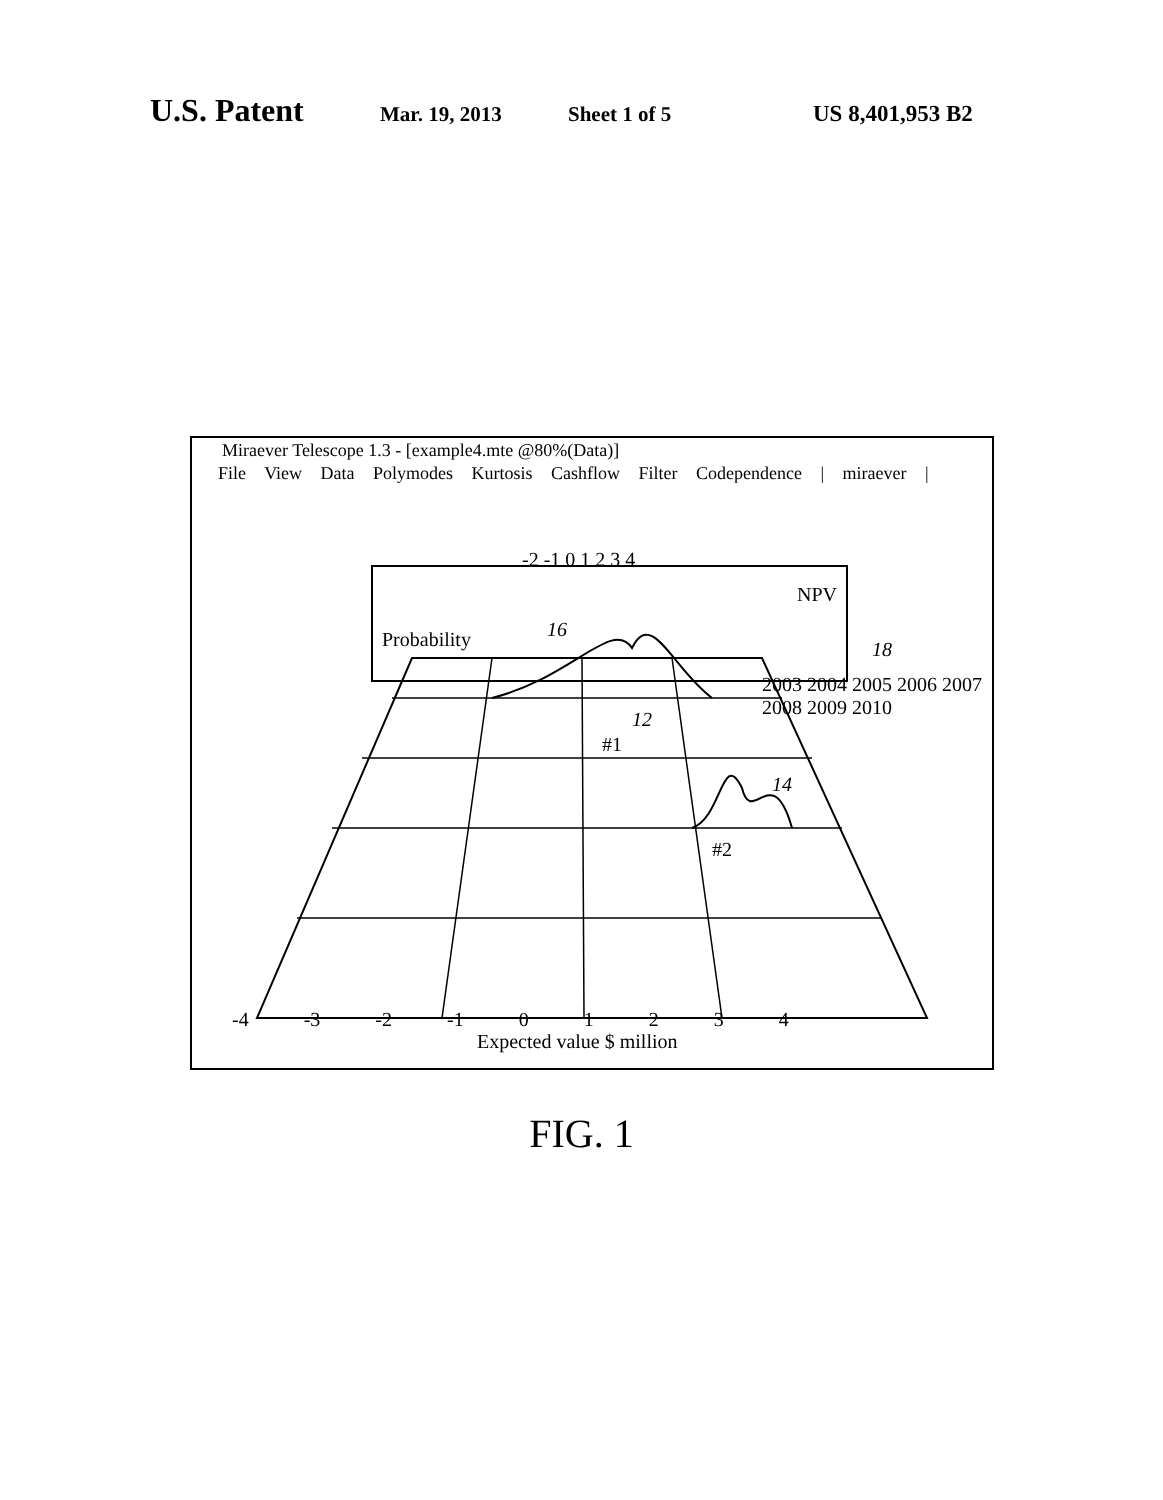U.S. Patent Mar. 19, 2013 Sheet 1 of 5 US 8,401,953 B2
Miraever Telescope 1.3 - [example4.mte @80%(Data)]
File View Data Polymodes Kurtosis Cashflow Filter Codependence | miraever |
-2 -1 0 1 2 3 4
Probability
NPV
16
18
12
14
#1
#2
2003 2004 2005 2006 2007 2008 2009 2010
-4 -3 -2 -1 0 1 2 3 4
Expected value $ million
FIG. 1